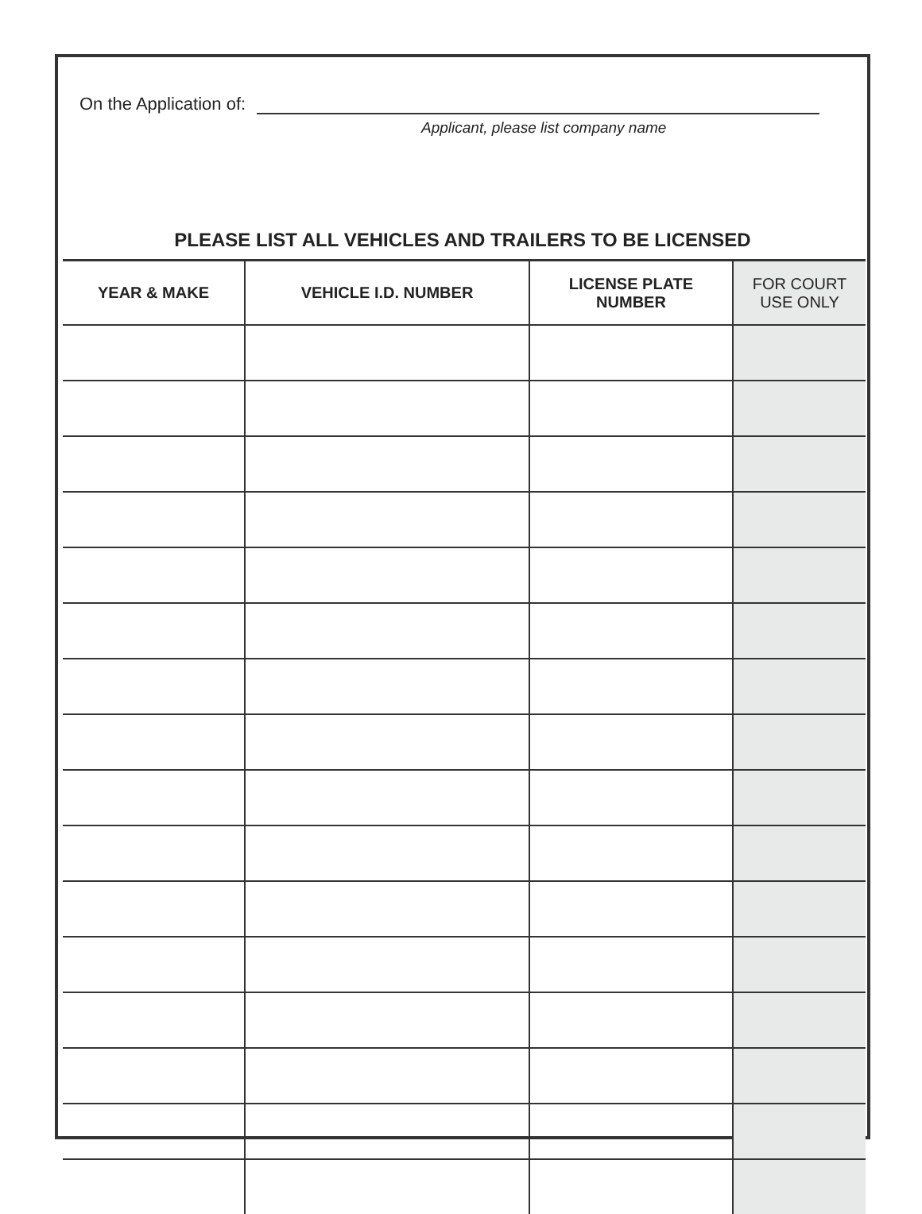On the Application of:
Applicant, please list company name
PLEASE LIST ALL VEHICLES AND TRAILERS TO BE LICENSED
| YEAR & MAKE | VEHICLE I.D. NUMBER | LICENSE PLATE NUMBER | FOR COURT USE ONLY |
| --- | --- | --- | --- |